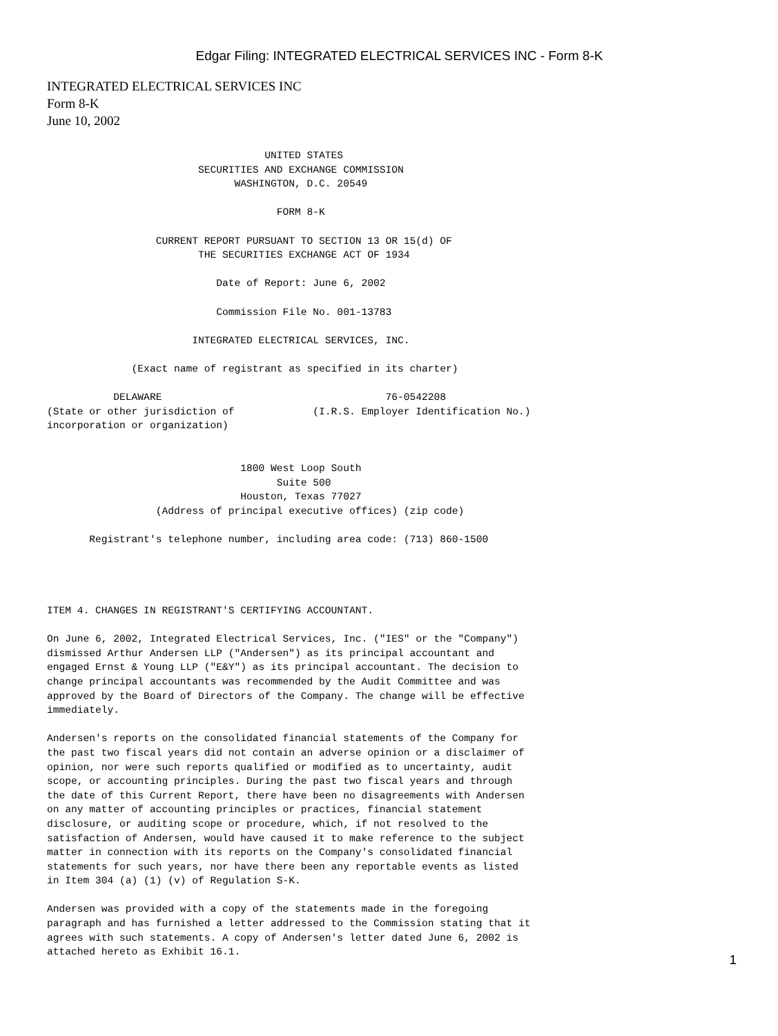Edgar Filing: INTEGRATED ELECTRICAL SERVICES INC - Form 8-K
INTEGRATED ELECTRICAL SERVICES INC
Form 8-K
June 10, 2002
                                    UNITED STATES
                         SECURITIES AND EXCHANGE COMMISSION
                               WASHINGTON, D.C. 20549

                                      FORM 8-K

                  CURRENT REPORT PURSUANT TO SECTION 13 OR 15(d) OF
                         THE SECURITIES EXCHANGE ACT OF 1934

                            Date of Report: June 6, 2002

                            Commission File No. 001-13783

                        INTEGRATED ELECTRICAL SERVICES, INC.

              (Exact name of registrant as specified in its charter)

           DELAWARE                                     76-0542208
(State or other jurisdiction of             (I.R.S. Employer Identification No.)
incorporation or organization)


                                1800 West Loop South
                                      Suite 500
                                Houston, Texas 77027
                  (Address of principal executive offices) (zip code)

       Registrant's telephone number, including area code: (713) 860-1500




ITEM 4. CHANGES IN REGISTRANT'S CERTIFYING ACCOUNTANT.

On June 6, 2002, Integrated Electrical Services, Inc. ("IES" or the "Company")
dismissed Arthur Andersen LLP ("Andersen") as its principal accountant and
engaged Ernst & Young LLP ("E&Y") as its principal accountant. The decision to
change principal accountants was recommended by the Audit Committee and was
approved by the Board of Directors of the Company. The change will be effective
immediately.

Andersen's reports on the consolidated financial statements of the Company for
the past two fiscal years did not contain an adverse opinion or a disclaimer of
opinion, nor were such reports qualified or modified as to uncertainty, audit
scope, or accounting principles. During the past two fiscal years and through
the date of this Current Report, there have been no disagreements with Andersen
on any matter of accounting principles or practices, financial statement
disclosure, or auditing scope or procedure, which, if not resolved to the
satisfaction of Andersen, would have caused it to make reference to the subject
matter in connection with its reports on the Company's consolidated financial
statements for such years, nor have there been any reportable events as listed
in Item 304 (a) (1) (v) of Regulation S-K.

Andersen was provided with a copy of the statements made in the foregoing
paragraph and has furnished a letter addressed to the Commission stating that it
agrees with such statements. A copy of Andersen's letter dated June 6, 2002 is
attached hereto as Exhibit 16.1.
1